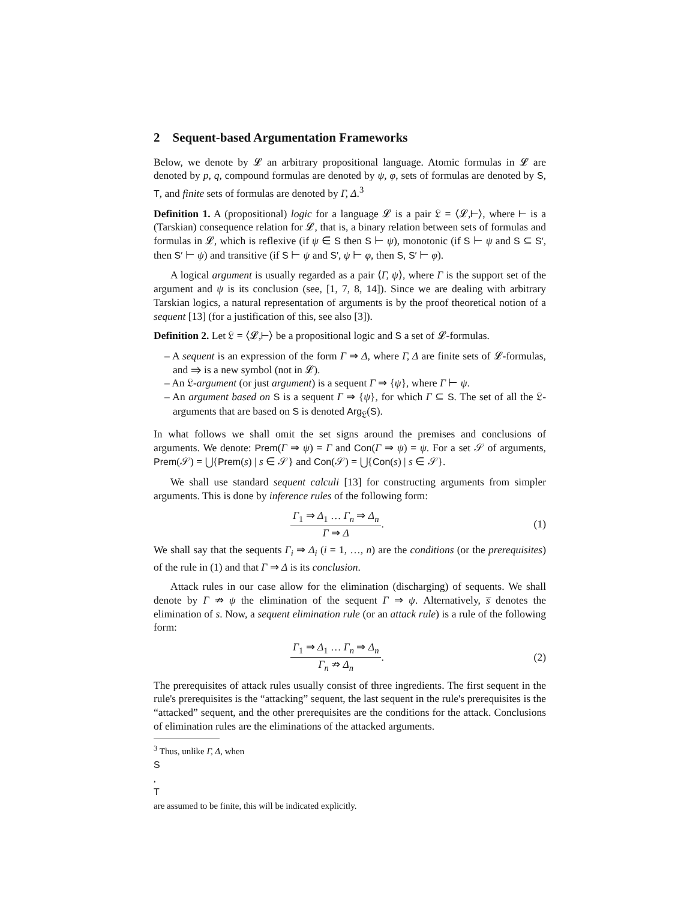2 Sequent-based Argumentation Frameworks
Below, we denote by 𝓛 an arbitrary propositional language. Atomic formulas in 𝓛 are denoted by p, q, compound formulas are denoted by ψ, φ, sets of formulas are denoted by S, T, and finite sets of formulas are denoted by Γ, Δ.<sup>3</sup>
Definition 1. A (propositional) logic for a language 𝓛 is a pair 𝔏 = ⟨𝓛,⊢⟩, where ⊢ is a (Tarskian) consequence relation for 𝓛, that is, a binary relation between sets of formulas and formulas in 𝓛, which is reflexive (if ψ ∈ S then S ⊢ ψ), monotonic (if S ⊢ ψ and S ⊆ S′, then S′ ⊢ ψ) and transitive (if S ⊢ ψ and S′, ψ ⊢ φ, then S, S′ ⊢ φ).
A logical argument is usually regarded as a pair ⟨Γ, ψ⟩, where Γ is the support set of the argument and ψ is its conclusion (see, [1, 7, 8, 14]). Since we are dealing with arbitrary Tarskian logics, a natural representation of arguments is by the proof theoretical notion of a sequent [13] (for a justification of this, see also [3]).
Definition 2. Let 𝔏 = ⟨𝓛,⊢⟩ be a propositional logic and S a set of 𝓛-formulas.
– A sequent is an expression of the form Γ ⇒ Δ, where Γ, Δ are finite sets of 𝓛-formulas, and ⇒ is a new symbol (not in 𝓛).
– An 𝔏-argument (or just argument) is a sequent Γ ⇒ {ψ}, where Γ ⊢ ψ.
– An argument based on S is a sequent Γ ⇒ {ψ}, for which Γ ⊆ S. The set of all the 𝔏-arguments that are based on S is denoted Arg<sub>𝔏</sub>(S).
In what follows we shall omit the set signs around the premises and conclusions of arguments. We denote: Prem(Γ ⇒ ψ) = Γ and Con(Γ ⇒ ψ) = ψ. For a set 𝒮 of arguments, Prem(𝒮) = ⋃{Prem(s) | s ∈ 𝒮} and Con(𝒮) = ⋃{Con(s) | s ∈ 𝒮}.
We shall use standard sequent calculi [13] for constructing arguments from simpler arguments. This is done by inference rules of the following form:
Γ<sub>1</sub> ⇒ Δ<sub>1</sub> … Γ<sub>n</sub> ⇒ Δ<sub>n</sub>
Γ ⇒ Δ
. (1)
We shall say that the sequents Γ<sub>i</sub> ⇒ Δ<sub>i</sub> (i = 1, …, n) are the conditions (or the prerequisites) of the rule in (1) and that Γ ⇒ Δ is its conclusion.
Attack rules in our case allow for the elimination (discharging) of sequents. We shall denote by Γ ⇏ ψ the elimination of the sequent Γ ⇒ ψ. Alternatively, s̅ denotes the elimination of s. Now, a sequent elimination rule (or an attack rule) is a rule of the following form:
Γ<sub>1</sub> ⇒ Δ<sub>1</sub> … Γ<sub>n</sub> ⇒ Δ<sub>n</sub>
Γ<sub>n</sub> ⇏ Δ<sub>n</sub>
. (2)
The prerequisites of attack rules usually consist of three ingredients. The first sequent in the rule's prerequisites is the “attacking” sequent, the last sequent in the rule's prerequisites is the “attacked” sequent, and the other prerequisites are the conditions for the attack. Conclusions of elimination rules are the eliminations of the attacked arguments.
<sup>3</sup> Thus, unlike Γ, Δ, when
S,
T
are assumed to be finite, this will be indicated explicitly.